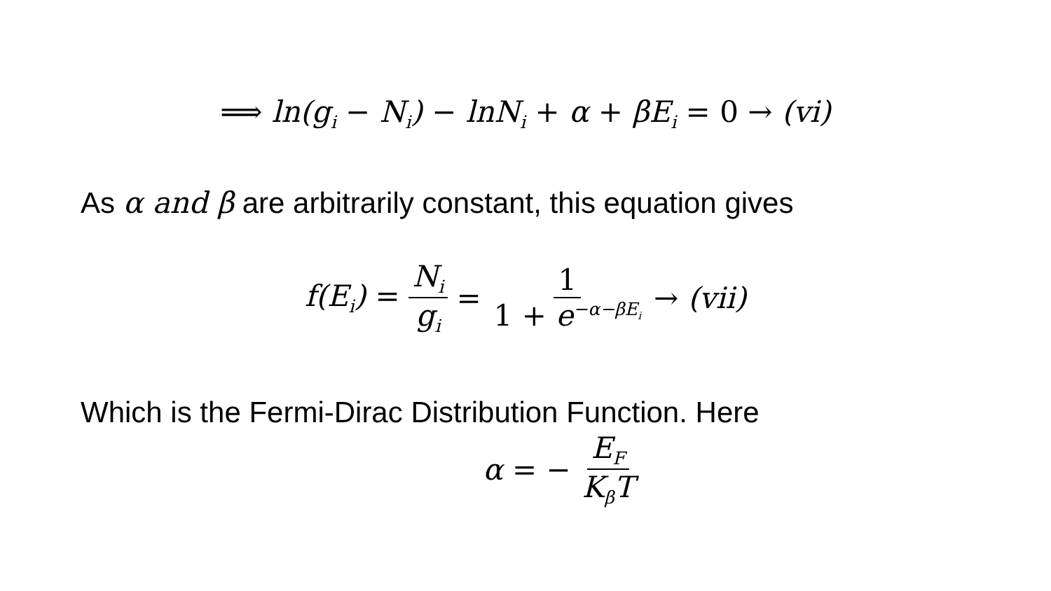⟹ ln(g<sub>i</sub> − N<sub>i</sub>) − lnN<sub>i</sub> + α + βE<sub>i</sub> = 0 → (vi)
As α and β are arbitrarily constant, this equation gives
f(E<sub>i</sub>) = N<sub>i</sub> g<sub>i</sub> = 1 1 + e<sup>−α−βE<sub>i</sub></sup> → (vii)
Which is the Fermi-Dirac Distribution Function. Here
α = − E<sub>F</sub> K<sub>β</sub>T